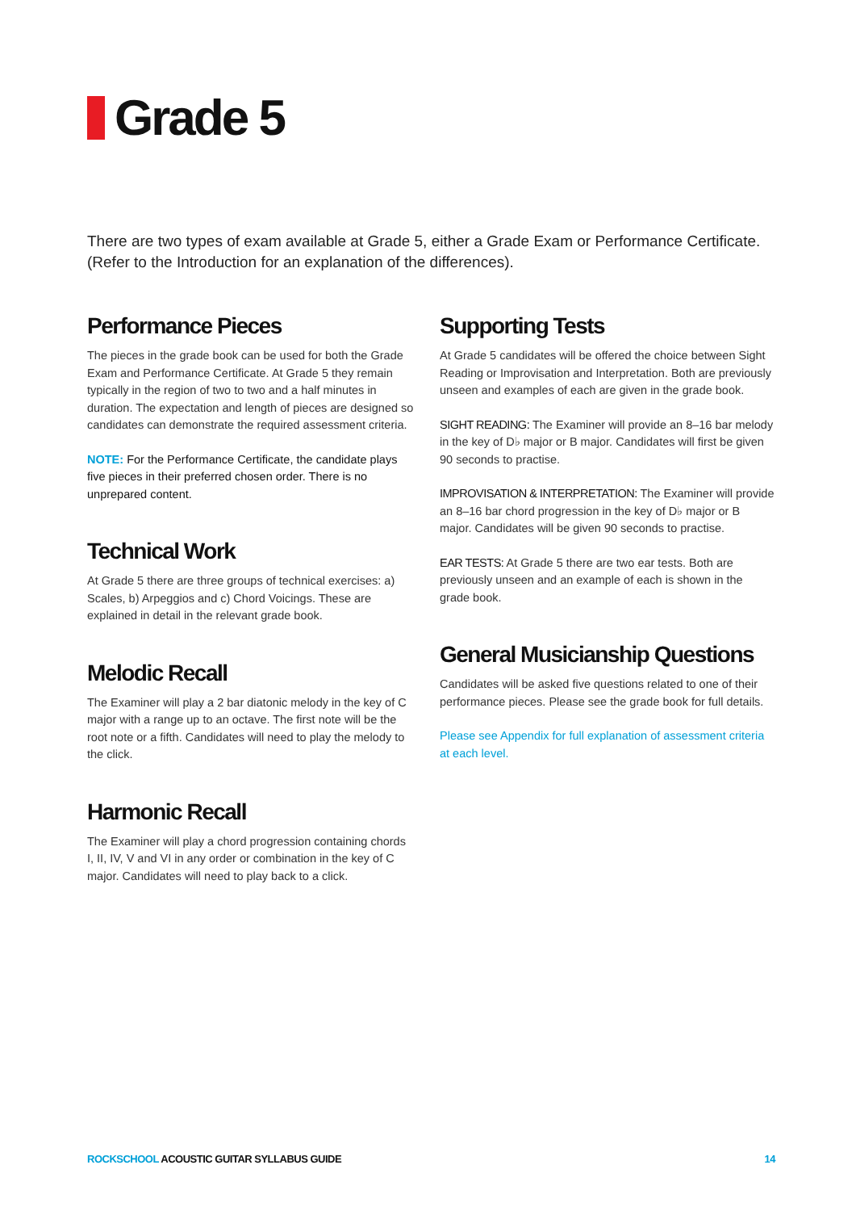Grade 5
There are two types of exam available at Grade 5, either a Grade Exam or Performance Certificate. (Refer to the Introduction for an explanation of the differences).
Performance Pieces
The pieces in the grade book can be used for both the Grade Exam and Performance Certificate. At Grade 5 they remain typically in the region of two to two and a half minutes in duration. The expectation and length of pieces are designed so candidates can demonstrate the required assessment criteria.
NOTE: For the Performance Certificate, the candidate plays five pieces in their preferred chosen order. There is no unprepared content.
Technical Work
At Grade 5 there are three groups of technical exercises: a) Scales, b) Arpeggios and c) Chord Voicings. These are explained in detail in the relevant grade book.
Melodic Recall
The Examiner will play a 2 bar diatonic melody in the key of C major with a range up to an octave. The first note will be the root note or a fifth. Candidates will need to play the melody to the click.
Harmonic Recall
The Examiner will play a chord progression containing chords I, II, IV, V and VI in any order or combination in the key of C major. Candidates will need to play back to a click.
Supporting Tests
At Grade 5 candidates will be offered the choice between Sight Reading or Improvisation and Interpretation. Both are previously unseen and examples of each are given in the grade book.
SIGHT READING: The Examiner will provide an 8–16 bar melody in the key of D♭ major or B major. Candidates will first be given 90 seconds to practise.
IMPROVISATION & INTERPRETATION: The Examiner will provide an 8–16 bar chord progression in the key of D♭ major or B major. Candidates will be given 90 seconds to practise.
EAR TESTS: At Grade 5 there are two ear tests. Both are previously unseen and an example of each is shown in the grade book.
General Musicianship Questions
Candidates will be asked five questions related to one of their performance pieces. Please see the grade book for full details.
Please see Appendix for full explanation of assessment criteria at each level.
ROCKSCHOOL ACOUSTIC GUITAR SYLLABUS GUIDE 14